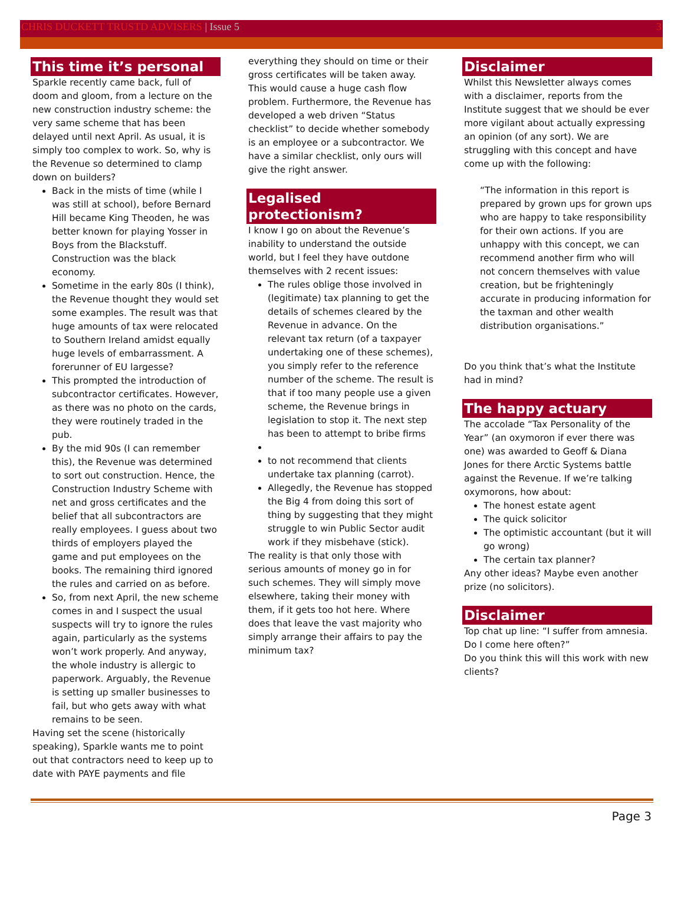CHRIS DUCKETT TRUSTD ADVISERS | Issue 5 3
This time it’s personal
Sparkle recently came back, full of doom and gloom, from a lecture on the new construction industry scheme: the very same scheme that has been delayed until next April. As usual, it is simply too complex to work. So, why is the Revenue so determined to clamp down on builders?
Back in the mists of time (while I was still at school), before Bernard Hill became King Theoden, he was better known for playing Yosser in Boys from the Blackstuff. Construction was the black economy.
Sometime in the early 80s (I think), the Revenue thought they would set some examples. The result was that huge amounts of tax were relocated to Southern Ireland amidst equally huge levels of embarrassment. A forerunner of EU largesse?
This prompted the introduction of subcontractor certificates. However, as there was no photo on the cards, they were routinely traded in the pub.
By the mid 90s (I can remember this), the Revenue was determined to sort out construction. Hence, the Construction Industry Scheme with net and gross certificates and the belief that all subcontractors are really employees. I guess about two thirds of employers played the game and put employees on the books. The remaining third ignored the rules and carried on as before.
So, from next April, the new scheme comes in and I suspect the usual suspects will try to ignore the rules again, particularly as the systems won’t work properly. And anyway, the whole industry is allergic to paperwork. Arguably, the Revenue is setting up smaller businesses to fail, but who gets away with what remains to be seen.
Having set the scene (historically speaking), Sparkle wants me to point out that contractors need to keep up to date with PAYE payments and file
everything they should on time or their gross certificates will be taken away. This would cause a huge cash flow problem. Furthermore, the Revenue has developed a web driven “Status checklist” to decide whether somebody is an employee or a subcontractor. We have a similar checklist, only ours will give the right answer.
Legalised protectionism?
I know I go on about the Revenue’s inability to understand the outside world, but I feel they have outdone themselves with 2 recent issues:
The rules oblige those involved in (legitimate) tax planning to get the details of schemes cleared by the Revenue in advance. On the relevant tax return (of a taxpayer undertaking one of these schemes), you simply refer to the reference number of the scheme. The result is that if too many people use a given scheme, the Revenue brings in legislation to stop it. The next step has been to attempt to bribe firms
to not recommend that clients undertake tax planning (carrot).
Allegedly, the Revenue has stopped the Big 4 from doing this sort of thing by suggesting that they might struggle to win Public Sector audit work if they misbehave (stick).
The reality is that only those with serious amounts of money go in for such schemes. They will simply move elsewhere, taking their money with them, if it gets too hot here. Where does that leave the vast majority who simply arrange their affairs to pay the minimum tax?
Disclaimer
Whilst this Newsletter always comes with a disclaimer, reports from the Institute suggest that we should be ever more vigilant about actually expressing an opinion (of any sort). We are struggling with this concept and have come up with the following:
“The information in this report is prepared by grown ups for grown ups who are happy to take responsibility for their own actions. If you are unhappy with this concept, we can recommend another firm who will not concern themselves with value creation, but be frighteningly accurate in producing information for the taxman and other wealth distribution organisations.”
Do you think that’s what the Institute had in mind?
The happy actuary
The accolade “Tax Personality of the Year” (an oxymoron if ever there was one) was awarded to Geoff & Diana Jones for there Arctic Systems battle against the Revenue. If we’re talking oxymorons, how about:
The honest estate agent
The quick solicitor
The optimistic accountant (but it will go wrong)
The certain tax planner?
Any other ideas? Maybe even another prize (no solicitors).
Disclaimer
Top chat up line: “I suffer from amnesia. Do I come here often?”
Do you think this will this work with new clients?
Page 3